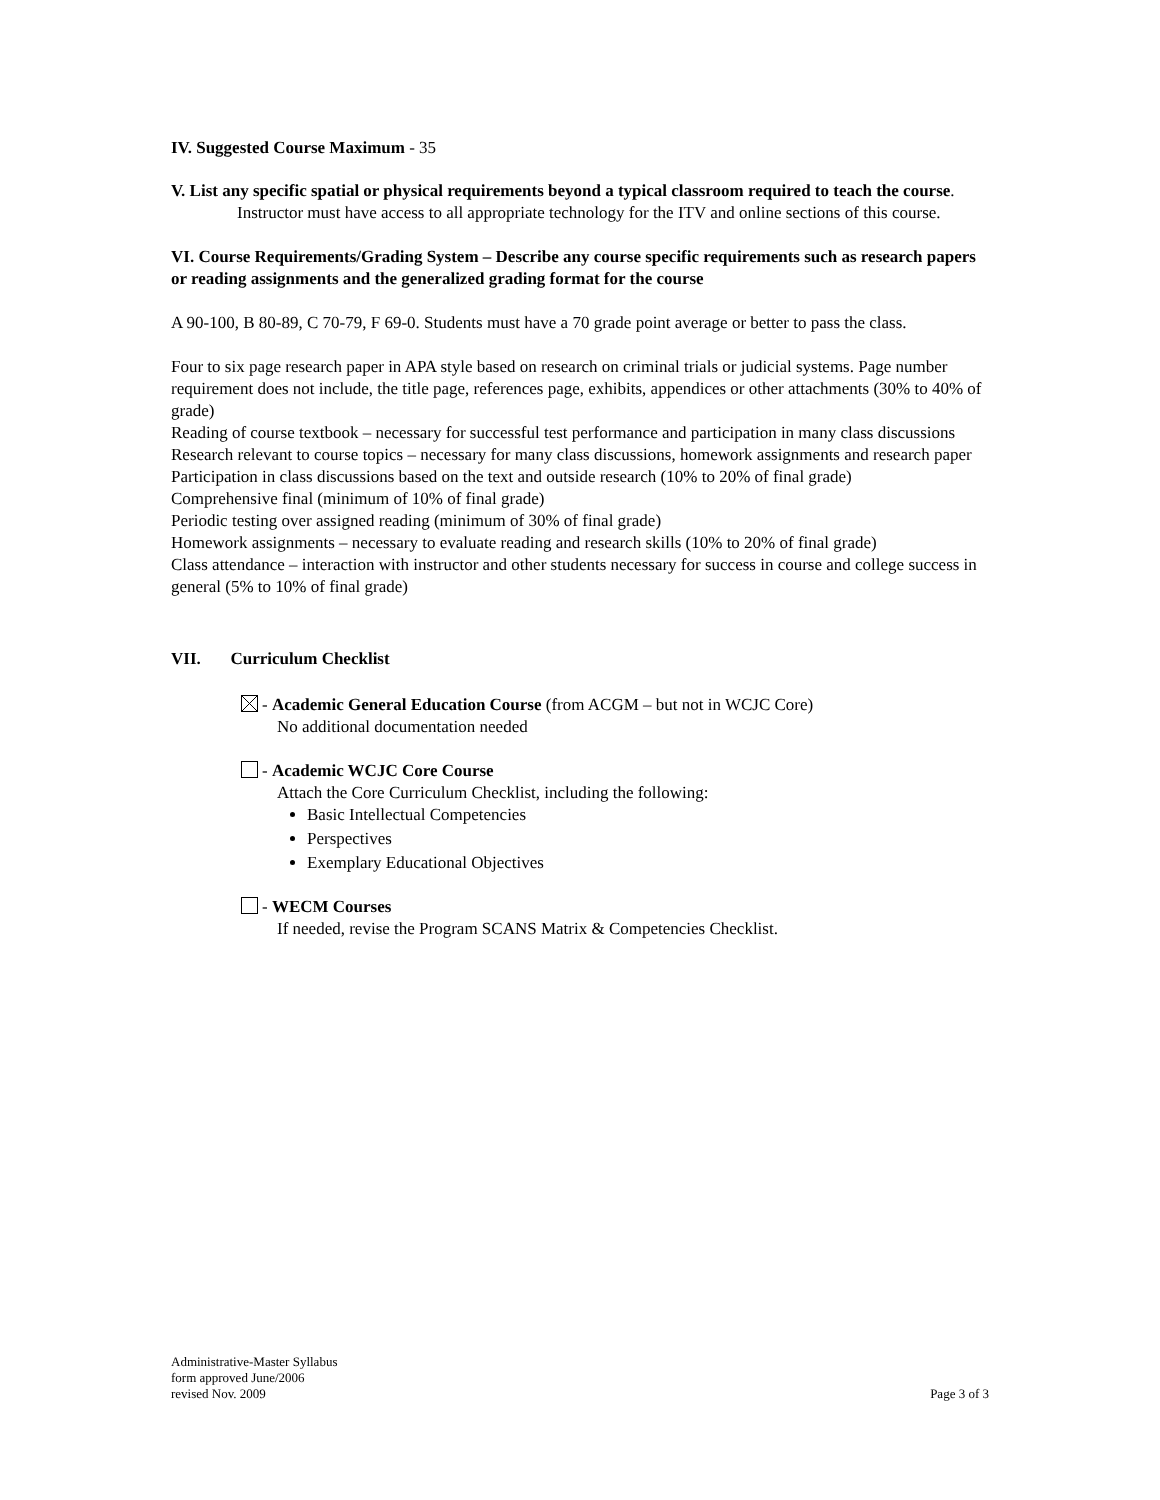IV. Suggested Course Maximum - 35
V. List any specific spatial or physical requirements beyond a typical classroom required to teach the course.
Instructor must have access to all appropriate technology for the ITV and online sections of this course.
VI. Course Requirements/Grading System – Describe any course specific requirements such as research papers or reading assignments and the generalized grading format for the course
A 90-100, B 80-89, C 70-79, F 69-0. Students must have a 70 grade point average or better to pass the class.
Four to six page research paper in APA style based on research on criminal trials or judicial systems. Page number requirement does not include, the title page, references page, exhibits, appendices or other attachments (30% to 40% of grade)
Reading of course textbook – necessary for successful test performance and participation in many class discussions
Research relevant to course topics – necessary for many class discussions, homework assignments and research paper
Participation in class discussions based on the text and outside research (10% to 20% of final grade)
Comprehensive final (minimum of 10% of final grade)
Periodic testing over assigned reading (minimum of 30% of final grade)
Homework assignments – necessary to evaluate reading and research skills (10% to 20% of final grade)
Class attendance – interaction with instructor and other students necessary for success in course and college success in general (5% to 10% of final grade)
VII. Curriculum Checklist
- Academic General Education Course (from ACGM – but not in WCJC Core)
No additional documentation needed
- Academic WCJC Core Course
Attach the Core Curriculum Checklist, including the following:
Basic Intellectual Competencies
Perspectives
Exemplary Educational Objectives
- WECM Courses
If needed, revise the Program SCANS Matrix & Competencies Checklist.
Administrative-Master Syllabus
form approved June/2006
revised Nov. 2009 Page 3 of 3